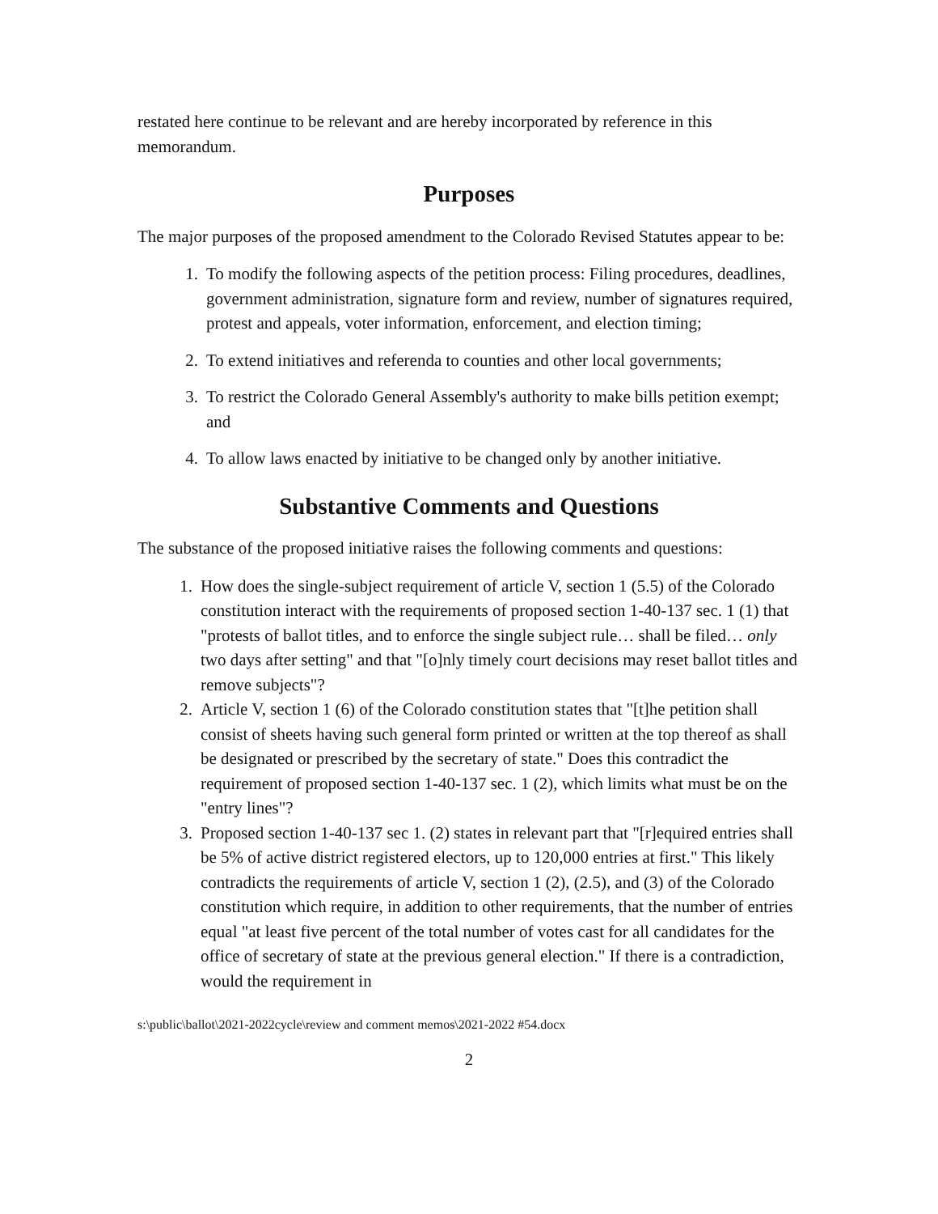restated here continue to be relevant and are hereby incorporated by reference in this memorandum.
Purposes
The major purposes of the proposed amendment to the Colorado Revised Statutes appear to be:
1. To modify the following aspects of the petition process: Filing procedures, deadlines, government administration, signature form and review, number of signatures required, protest and appeals, voter information, enforcement, and election timing;
2. To extend initiatives and referenda to counties and other local governments;
3. To restrict the Colorado General Assembly's authority to make bills petition exempt; and
4. To allow laws enacted by initiative to be changed only by another initiative.
Substantive Comments and Questions
The substance of the proposed initiative raises the following comments and questions:
1. How does the single-subject requirement of article V, section 1 (5.5) of the Colorado constitution interact with the requirements of proposed section 1-40-137 sec. 1 (1) that "protests of ballot titles, and to enforce the single subject rule… shall be filed… only two days after setting" and that "[o]nly timely court decisions may reset ballot titles and remove subjects"?
2. Article V, section 1 (6) of the Colorado constitution states that "[t]he petition shall consist of sheets having such general form printed or written at the top thereof as shall be designated or prescribed by the secretary of state." Does this contradict the requirement of proposed section 1-40-137 sec. 1 (2), which limits what must be on the "entry lines"?
3. Proposed section 1-40-137 sec 1. (2) states in relevant part that "[r]equired entries shall be 5% of active district registered electors, up to 120,000 entries at first." This likely contradicts the requirements of article V, section 1 (2), (2.5), and (3) of the Colorado constitution which require, in addition to other requirements, that the number of entries equal "at least five percent of the total number of votes cast for all candidates for the office of secretary of state at the previous general election." If there is a contradiction, would the requirement in
s:\public\ballot\2021-2022cycle\review and comment memos\2021-2022 #54.docx
2